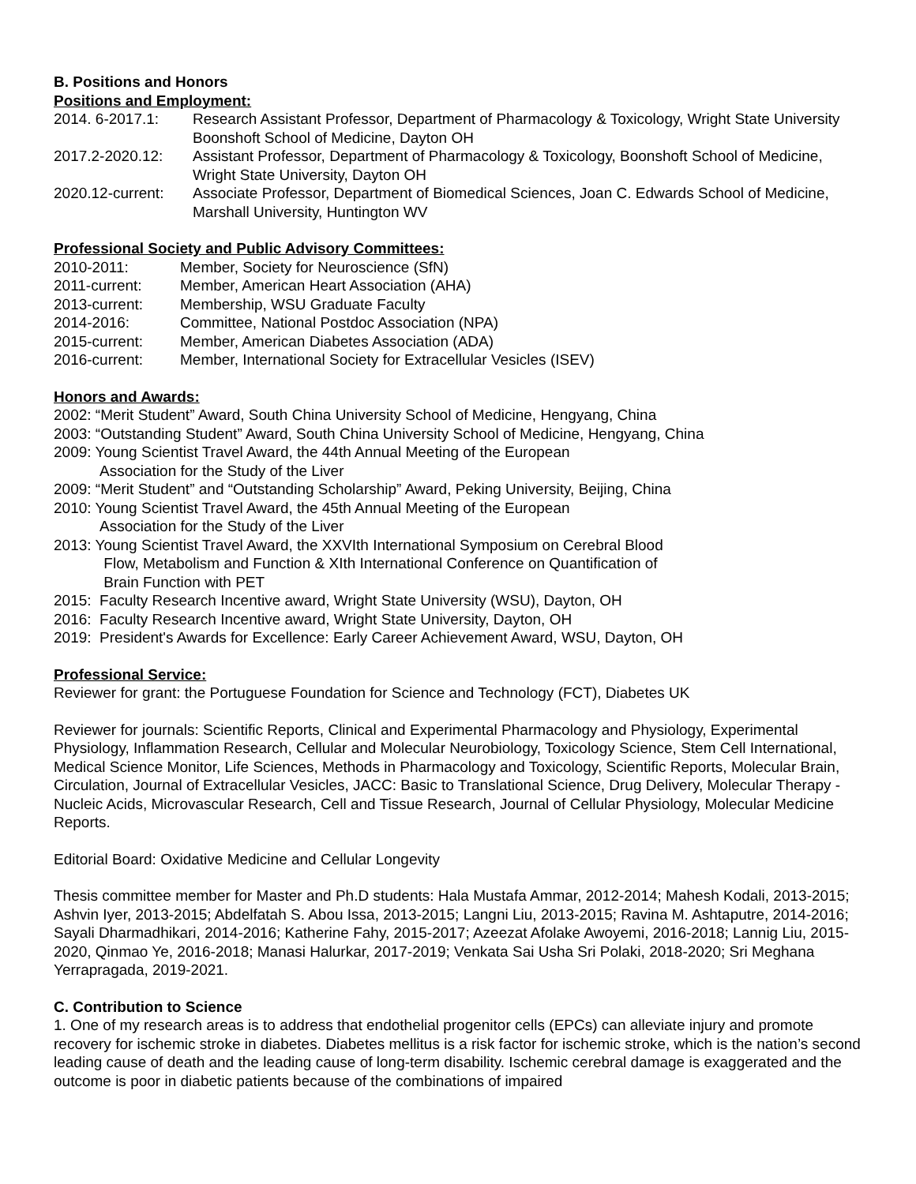B. Positions and Honors
Positions and Employment:
2014. 6-2017.1: Research Assistant Professor, Department of Pharmacology & Toxicology, Wright State University Boonshoft School of Medicine, Dayton OH
2017.2-2020.12: Assistant Professor, Department of Pharmacology & Toxicology, Boonshoft School of Medicine, Wright State University, Dayton OH
2020.12-current: Associate Professor, Department of Biomedical Sciences, Joan C. Edwards School of Medicine, Marshall University, Huntington WV
Professional Society and Public Advisory Committees:
2010-2011: Member, Society for Neuroscience (SfN)
2011-current: Member, American Heart Association (AHA)
2013-current: Membership, WSU Graduate Faculty
2014-2016: Committee, National Postdoc Association (NPA)
2015-current: Member, American Diabetes Association (ADA)
2016-current: Member, International Society for Extracellular Vesicles (ISEV)
Honors and Awards:
2002: “Merit Student” Award, South China University School of Medicine, Hengyang, China
2003: “Outstanding Student” Award, South China University School of Medicine, Hengyang, China
2009: Young Scientist Travel Award, the 44th Annual Meeting of the European
Association for the Study of the Liver
2009: “Merit Student” and “Outstanding Scholarship” Award, Peking University, Beijing, China
2010: Young Scientist Travel Award, the 45th Annual Meeting of the European
Association for the Study of the Liver
2013: Young Scientist Travel Award, the XXVIth International Symposium on Cerebral Blood
Flow, Metabolism and Function & XIth International Conference on Quantification of
Brain Function with PET
2015: Faculty Research Incentive award, Wright State University (WSU), Dayton, OH
2016: Faculty Research Incentive award, Wright State University, Dayton, OH
2019: President's Awards for Excellence: Early Career Achievement Award, WSU, Dayton, OH
Professional Service:
Reviewer for grant: the Portuguese Foundation for Science and Technology (FCT), Diabetes UK
Reviewer for journals: Scientific Reports, Clinical and Experimental Pharmacology and Physiology, Experimental Physiology, Inflammation Research, Cellular and Molecular Neurobiology, Toxicology Science, Stem Cell International, Medical Science Monitor, Life Sciences, Methods in Pharmacology and Toxicology, Scientific Reports, Molecular Brain, Circulation, Journal of Extracellular Vesicles, JACC: Basic to Translational Science, Drug Delivery, Molecular Therapy - Nucleic Acids, Microvascular Research, Cell and Tissue Research, Journal of Cellular Physiology, Molecular Medicine Reports.
Editorial Board: Oxidative Medicine and Cellular Longevity
Thesis committee member for Master and Ph.D students: Hala Mustafa Ammar, 2012-2014; Mahesh Kodali, 2013-2015; Ashvin Iyer, 2013-2015; Abdelfatah S. Abou Issa, 2013-2015; Langni Liu, 2013-2015; Ravina M. Ashtaputre, 2014-2016; Sayali Dharmadhikari, 2014-2016; Katherine Fahy, 2015-2017; Azeezat Afolake Awoyemi, 2016-2018; Lannig Liu, 2015-2020, Qinmao Ye, 2016-2018; Manasi Halurkar, 2017-2019; Venkata Sai Usha Sri Polaki, 2018-2020; Sri Meghana Yerrapragada, 2019-2021.
C. Contribution to Science
1. One of my research areas is to address that endothelial progenitor cells (EPCs) can alleviate injury and promote recovery for ischemic stroke in diabetes. Diabetes mellitus is a risk factor for ischemic stroke, which is the nation’s second leading cause of death and the leading cause of long-term disability. Ischemic cerebral damage is exaggerated and the outcome is poor in diabetic patients because of the combinations of impaired